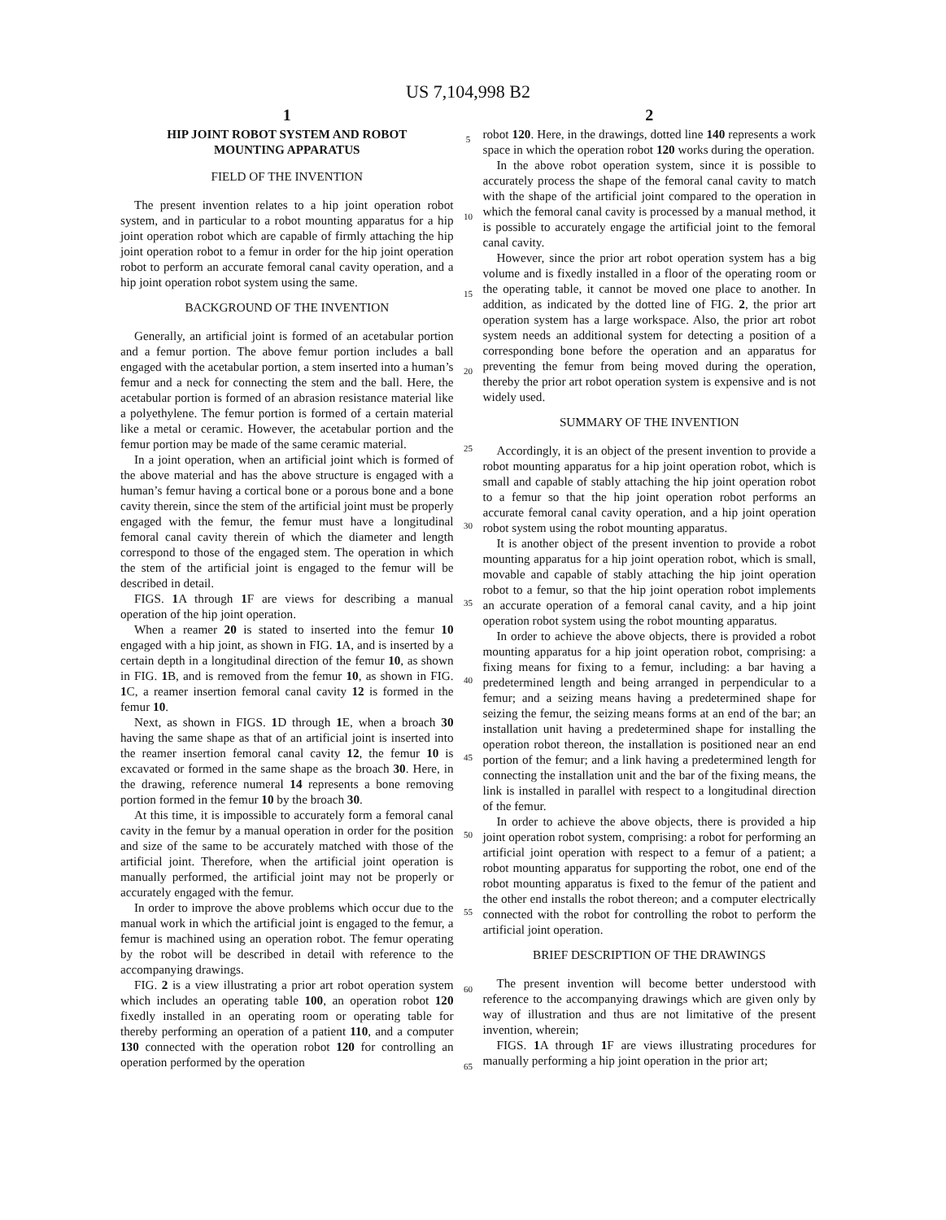US 7,104,998 B2
1
HIP JOINT ROBOT SYSTEM AND ROBOT
MOUNTING APPARATUS
FIELD OF THE INVENTION
The present invention relates to a hip joint operation robot system, and in particular to a robot mounting apparatus for a hip joint operation robot which are capable of firmly attaching the hip joint operation robot to a femur in order for the hip joint operation robot to perform an accurate femoral canal cavity operation, and a hip joint operation robot system using the same.
BACKGROUND OF THE INVENTION
Generally, an artificial joint is formed of an acetabular portion and a femur portion. The above femur portion includes a ball engaged with the acetabular portion, a stem inserted into a human’s femur and a neck for connecting the stem and the ball. Here, the acetabular portion is formed of an abrasion resistance material like a polyethylene. The femur portion is formed of a certain material like a metal or ceramic. However, the acetabular portion and the femur portion may be made of the same ceramic material.
In a joint operation, when an artificial joint which is formed of the above material and has the above structure is engaged with a human’s femur having a cortical bone or a porous bone and a bone cavity therein, since the stem of the artificial joint must be properly engaged with the femur, the femur must have a longitudinal femoral canal cavity therein of which the diameter and length correspond to those of the engaged stem. The operation in which the stem of the artificial joint is engaged to the femur will be described in detail.
FIGS. 1 A through 1 F are views for describing a manual operation of the hip joint operation.
When a reamer 20 is stated to inserted into the femur 10 engaged with a hip joint, as shown in FIG. 1 A, and is inserted by a certain depth in a longitudinal direction of the femur 10, as shown in FIG. 1 B, and is removed from the femur 10, as shown in FIG. 1 C, a reamer insertion femoral canal cavity 12 is formed in the femur 10.
Next, as shown in FIGS. 1 D through 1 E, when a broach 30 having the same shape as that of an artificial joint is inserted into the reamer insertion femoral canal cavity 12, the femur 10 is excavated or formed in the same shape as the broach 30. Here, in the drawing, reference numeral 14 represents a bone removing portion formed in the femur 10 by the broach 30.
At this time, it is impossible to accurately form a femoral canal cavity in the femur by a manual operation in order for the position and size of the same to be accurately matched with those of the artificial joint. Therefore, when the artificial joint operation is manually performed, the artificial joint may not be properly or accurately engaged with the femur.
In order to improve the above problems which occur due to the manual work in which the artificial joint is engaged to the femur, a femur is machined using an operation robot. The femur operating by the robot will be described in detail with reference to the accompanying drawings.
FIG. 2 is a view illustrating a prior art robot operation system which includes an operating table 100, an operation robot 120 fixedly installed in an operating room or operating table for thereby performing an operation of a patient 110, and a computer 130 connected with the operation robot 120 for controlling an operation performed by the operation
5
10
15
20
25
30
35
40
45
50
55
60
65
2
robot 120. Here, in the drawings, dotted line 140 represents a work space in which the operation robot 120 works during the operation.
In the above robot operation system, since it is possible to accurately process the shape of the femoral canal cavity to match with the shape of the artificial joint compared to the operation in which the femoral canal cavity is processed by a manual method, it is possible to accurately engage the artificial joint to the femoral canal cavity.
However, since the prior art robot operation system has a big volume and is fixedly installed in a floor of the operating room or the operating table, it cannot be moved one place to another. In addition, as indicated by the dotted line of FIG. 2, the prior art operation system has a large workspace. Also, the prior art robot system needs an additional system for detecting a position of a corresponding bone before the operation and an apparatus for preventing the femur from being moved during the operation, thereby the prior art robot operation system is expensive and is not widely used.
SUMMARY OF THE INVENTION
Accordingly, it is an object of the present invention to provide a robot mounting apparatus for a hip joint operation robot, which is small and capable of stably attaching the hip joint operation robot to a femur so that the hip joint operation robot performs an accurate femoral canal cavity operation, and a hip joint operation robot system using the robot mounting apparatus.
It is another object of the present invention to provide a robot mounting apparatus for a hip joint operation robot, which is small, movable and capable of stably attaching the hip joint operation robot to a femur, so that the hip joint operation robot implements an accurate operation of a femoral canal cavity, and a hip joint operation robot system using the robot mounting apparatus.
In order to achieve the above objects, there is provided a robot mounting apparatus for a hip joint operation robot, comprising: a fixing means for fixing to a femur, including: a bar having a predetermined length and being arranged in perpendicular to a femur; and a seizing means having a predetermined shape for seizing the femur, the seizing means forms at an end of the bar; an installation unit having a predetermined shape for installing the operation robot thereon, the installation is positioned near an end portion of the femur; and a link having a predetermined length for connecting the installation unit and the bar of the fixing means, the link is installed in parallel with respect to a longitudinal direction of the femur.
In order to achieve the above objects, there is provided a hip joint operation robot system, comprising: a robot for performing an artificial joint operation with respect to a femur of a patient; a robot mounting apparatus for supporting the robot, one end of the robot mounting apparatus is fixed to the femur of the patient and the other end installs the robot thereon; and a computer electrically connected with the robot for controlling the robot to perform the artificial joint operation.
BRIEF DESCRIPTION OF THE DRAWINGS
The present invention will become better understood with reference to the accompanying drawings which are given only by way of illustration and thus are not limitative of the present invention, wherein;
FIGS. 1 A through 1 F are views illustrating procedures for manually performing a hip joint operation in the prior art;